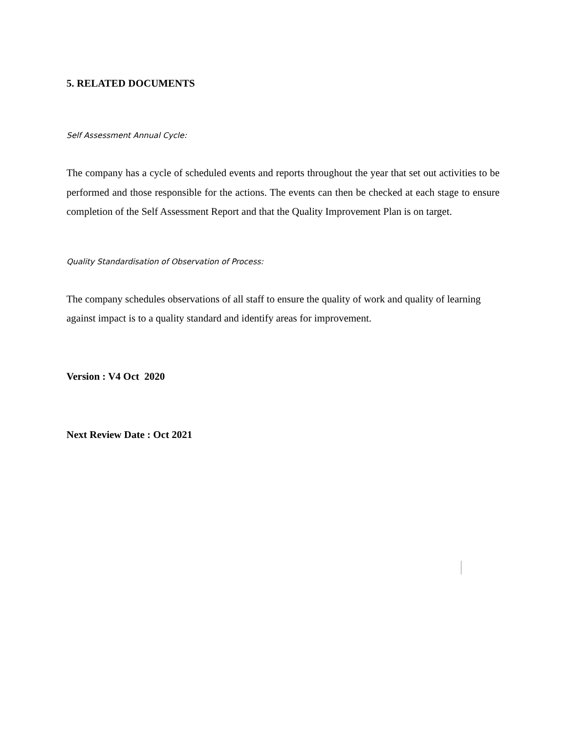5. RELATED DOCUMENTS
Self Assessment Annual Cycle:
The company has a cycle of scheduled events and reports throughout the year that set out activities to be performed and those responsible for the actions. The events can then be checked at each stage to ensure completion of the Self Assessment Report and that the Quality Improvement Plan is on target.
Quality Standardisation of Observation of Process:
The company schedules observations of all staff to ensure the quality of work and quality of learning against impact is to a quality standard and identify areas for improvement.
Version : V4 Oct 2020
Next Review Date : Oct 2021